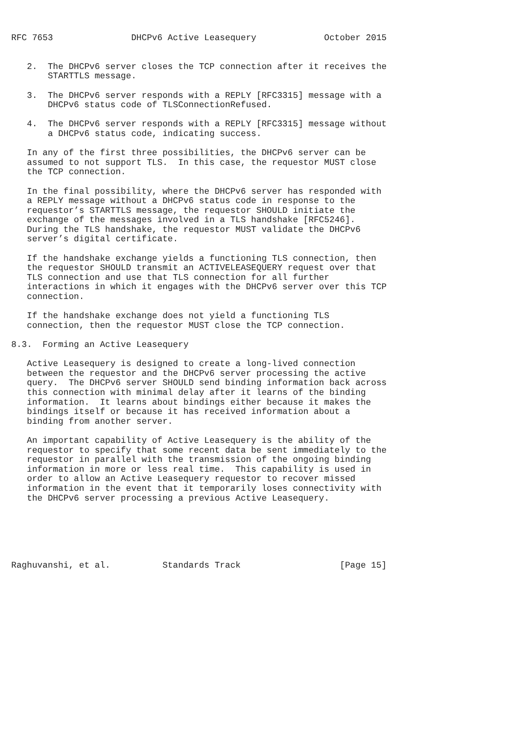RFC 7653               DHCPv6 Active Leasequery             October 2015


   2.  The DHCPv6 server closes the TCP connection after it receives the
       STARTTLS message.

   3.  The DHCPv6 server responds with a REPLY [RFC3315] message with a
       DHCPv6 status code of TLSConnectionRefused.

   4.  The DHCPv6 server responds with a REPLY [RFC3315] message without
       a DHCPv6 status code, indicating success.

   In any of the first three possibilities, the DHCPv6 server can be
   assumed to not support TLS.  In this case, the requestor MUST close
   the TCP connection.

   In the final possibility, where the DHCPv6 server has responded with
   a REPLY message without a DHCPv6 status code in response to the
   requestor’s STARTTLS message, the requestor SHOULD initiate the
   exchange of the messages involved in a TLS handshake [RFC5246].
   During the TLS handshake, the requestor MUST validate the DHCPv6
   server’s digital certificate.

   If the handshake exchange yields a functioning TLS connection, then
   the requestor SHOULD transmit an ACTIVELEASEQUERY request over that
   TLS connection and use that TLS connection for all further
   interactions in which it engages with the DHCPv6 server over this TCP
   connection.

   If the handshake exchange does not yield a functioning TLS
   connection, then the requestor MUST close the TCP connection.

8.3.  Forming an Active Leasequery

   Active Leasequery is designed to create a long-lived connection
   between the requestor and the DHCPv6 server processing the active
   query.  The DHCPv6 server SHOULD send binding information back across
   this connection with minimal delay after it learns of the binding
   information.  It learns about bindings either because it makes the
   bindings itself or because it has received information about a
   binding from another server.

   An important capability of Active Leasequery is the ability of the
   requestor to specify that some recent data be sent immediately to the
   requestor in parallel with the transmission of the ongoing binding
   information in more or less real time.  This capability is used in
   order to allow an Active Leasequery requestor to recover missed
   information in the event that it temporarily loses connectivity with
   the DHCPv6 server processing a previous Active Leasequery.






Raghuvanshi, et al.          Standards Track                   [Page 15]